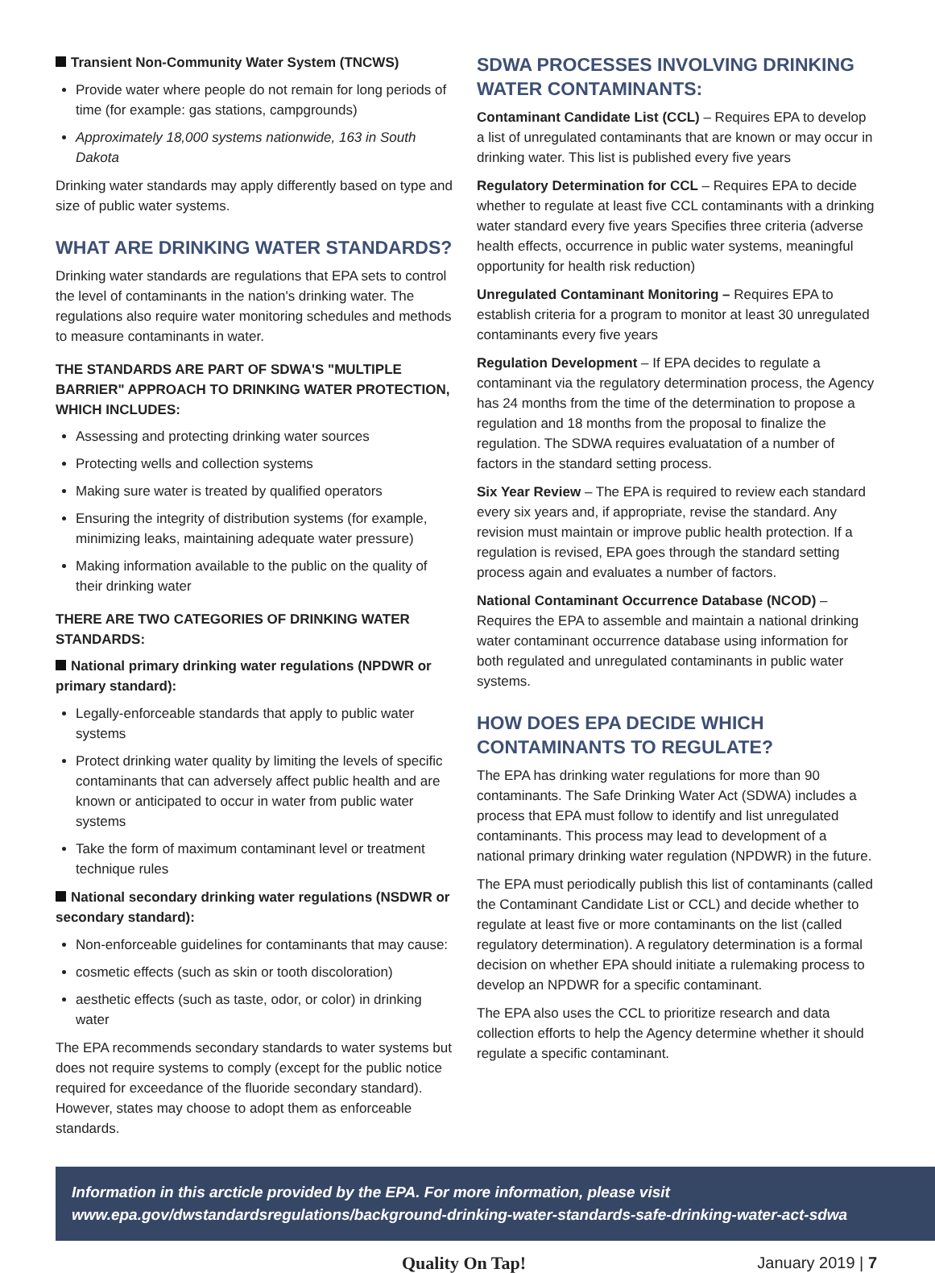Transient Non-Community Water System (TNCWS)
Provide water where people do not remain for long periods of time (for example: gas stations, campgrounds)
Approximately 18,000 systems nationwide, 163 in South Dakota
Drinking water standards may apply differently based on type and size of public water systems.
WHAT ARE DRINKING WATER STANDARDS?
Drinking water standards are regulations that EPA sets to control the level of contaminants in the nation's drinking water. The regulations also require water monitoring schedules and methods to measure contaminants in water.
THE STANDARDS ARE PART OF SDWA'S "MULTIPLE BARRIER" APPROACH TO DRINKING WATER PROTECTION, WHICH INCLUDES:
Assessing and protecting drinking water sources
Protecting wells and collection systems
Making sure water is treated by qualified operators
Ensuring the integrity of distribution systems (for example, minimizing leaks, maintaining adequate water pressure)
Making information available to the public on the quality of their drinking water
THERE ARE TWO CATEGORIES OF DRINKING WATER STANDARDS:
National primary drinking water regulations (NPDWR or primary standard):
Legally-enforceable standards that apply to public water systems
Protect drinking water quality by limiting the levels of specific contaminants that can adversely affect public health and are known or anticipated to occur in water from public water systems
Take the form of maximum contaminant level or treatment technique rules
National secondary drinking water regulations (NSDWR or secondary standard):
Non-enforceable guidelines for contaminants that may cause:
cosmetic effects (such as skin or tooth discoloration)
aesthetic effects (such as taste, odor, or color) in drinking water
The EPA recommends secondary standards to water systems but does not require systems to comply (except for the public notice required for exceedance of the fluoride secondary standard). However, states may choose to adopt them as enforceable standards.
SDWA PROCESSES INVOLVING DRINKING WATER CONTAMINANTS:
Contaminant Candidate List (CCL) – Requires EPA to develop a list of unregulated contaminants that are known or may occur in drinking water. This list is published every five years
Regulatory Determination for CCL – Requires EPA to decide whether to regulate at least five CCL contaminants with a drinking water standard every five years Specifies three criteria (adverse health effects, occurrence in public water systems, meaningful opportunity for health risk reduction)
Unregulated Contaminant Monitoring – Requires EPA to establish criteria for a program to monitor at least 30 unregulated contaminants every five years
Regulation Development – If EPA decides to regulate a contaminant via the regulatory determination process, the Agency has 24 months from the time of the determination to propose a regulation and 18 months from the proposal to finalize the regulation. The SDWA requires evaluatation of a number of factors in the standard setting process.
Six Year Review – The EPA is required to review each standard every six years and, if appropriate, revise the standard. Any revision must maintain or improve public health protection. If a regulation is revised, EPA goes through the standard setting process again and evaluates a number of factors.
National Contaminant Occurrence Database (NCOD) – Requires the EPA to assemble and maintain a national drinking water contaminant occurrence database using information for both regulated and unregulated contaminants in public water systems.
HOW DOES EPA DECIDE WHICH CONTAMINANTS TO REGULATE?
The EPA has drinking water regulations for more than 90 contaminants. The Safe Drinking Water Act (SDWA) includes a process that EPA must follow to identify and list unregulated contaminants. This process may lead to development of a national primary drinking water regulation (NPDWR) in the future.
The EPA must periodically publish this list of contaminants (called the Contaminant Candidate List or CCL) and decide whether to regulate at least five or more contaminants on the list (called regulatory determination). A regulatory determination is a formal decision on whether EPA should initiate a rulemaking process to develop an NPDWR for a specific contaminant.
The EPA also uses the CCL to prioritize research and data collection efforts to help the Agency determine whether it should regulate a specific contaminant.
Information in this arcticle provided by the EPA. For more information, please visit
www.epa.gov/dwstandardsregulations/background-drinking-water-standards-safe-drinking-water-act-sdwa
Quality On Tap! January 2019 | 7